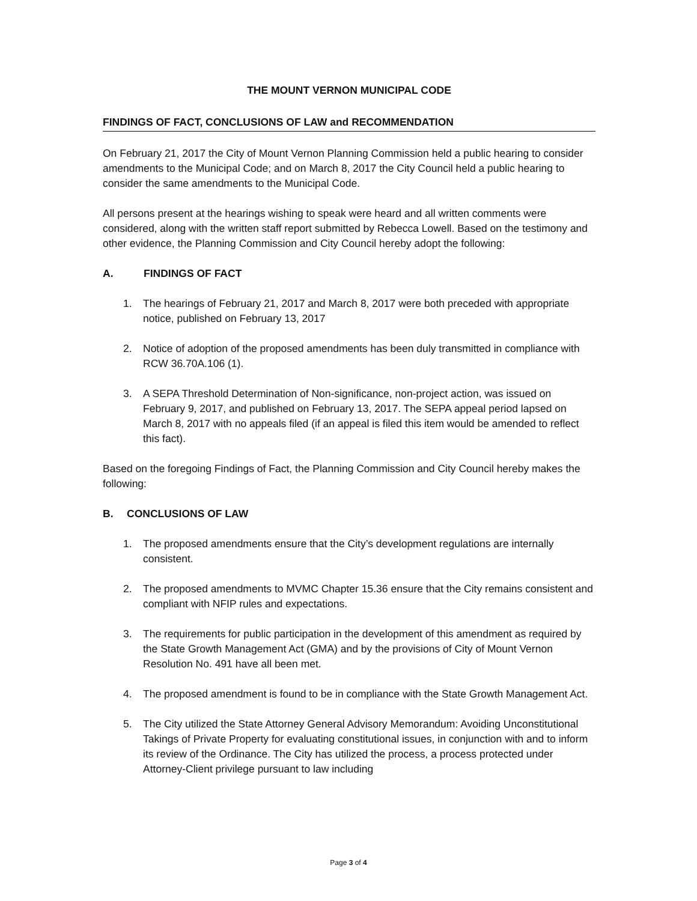THE MOUNT VERNON MUNICIPAL CODE
FINDINGS OF FACT, CONCLUSIONS OF LAW and RECOMMENDATION
On February 21, 2017 the City of Mount Vernon Planning Commission held a public hearing to consider amendments to the Municipal Code; and on March 8, 2017 the City Council held a public hearing to consider the same amendments to the Municipal Code.
All persons present at the hearings wishing to speak were heard and all written comments were considered, along with the written staff report submitted by Rebecca Lowell. Based on the testimony and other evidence, the Planning Commission and City Council hereby adopt the following:
A. FINDINGS OF FACT
1. The hearings of February 21, 2017 and March 8, 2017 were both preceded with appropriate notice, published on February 13, 2017
2. Notice of adoption of the proposed amendments has been duly transmitted in compliance with RCW 36.70A.106 (1).
3. A SEPA Threshold Determination of Non-significance, non-project action, was issued on February 9, 2017, and published on February 13, 2017. The SEPA appeal period lapsed on March 8, 2017 with no appeals filed (if an appeal is filed this item would be amended to reflect this fact).
Based on the foregoing Findings of Fact, the Planning Commission and City Council hereby makes the following:
B. CONCLUSIONS OF LAW
1. The proposed amendments ensure that the City’s development regulations are internally consistent.
2. The proposed amendments to MVMC Chapter 15.36 ensure that the City remains consistent and compliant with NFIP rules and expectations.
3. The requirements for public participation in the development of this amendment as required by the State Growth Management Act (GMA) and by the provisions of City of Mount Vernon Resolution No. 491 have all been met.
4. The proposed amendment is found to be in compliance with the State Growth Management Act.
5. The City utilized the State Attorney General Advisory Memorandum: Avoiding Unconstitutional Takings of Private Property for evaluating constitutional issues, in conjunction with and to inform its review of the Ordinance. The City has utilized the process, a process protected under Attorney-Client privilege pursuant to law including
Page 3 of 4